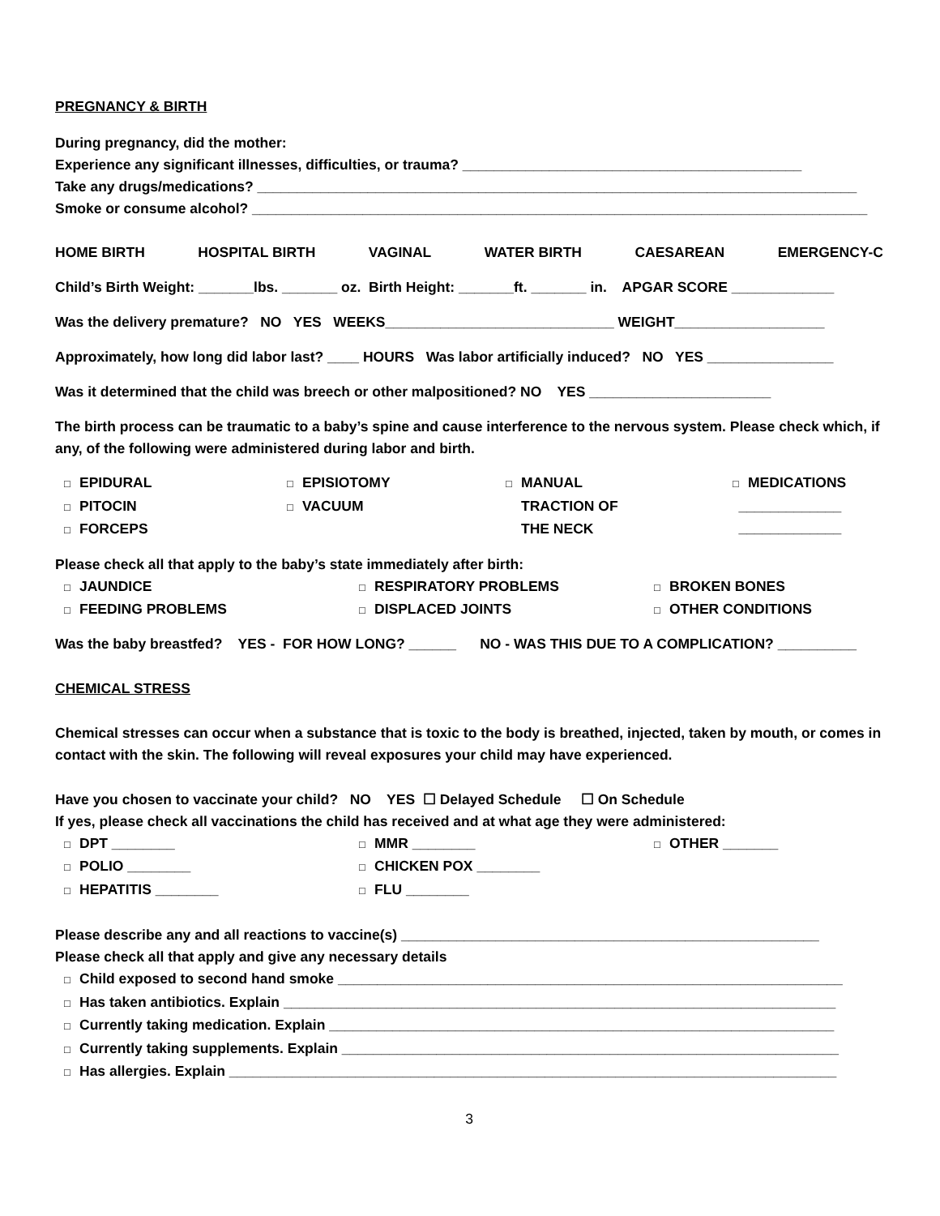PREGNANCY & BIRTH
During pregnancy, did the mother:
Experience any significant illnesses, difficulties, or trauma? ___________________________________________
Take any drugs/medications? ____________________________________________________________________________
Smoke or consume alcohol? ______________________________________________________________________________
HOME BIRTH HOSPITAL BIRTH VAGINAL WATER BIRTH CAESAREAN EMERGENCY-C
Child’s Birth Weight: _______lbs. _______ oz. Birth Height: _______ft. _______ in. APGAR SCORE _____________
Was the delivery premature? NO YES WEEKS_____________________________ WEIGHT___________________
Approximately, how long did labor last? ____ HOURS Was labor artificially induced? NO YES ________________
Was it determined that the child was breech or other malpositioned? NO YES _______________________
The birth process can be traumatic to a baby’s spine and cause interference to the nervous system. Please check which, if any, of the following were administered during labor and birth.
□ EPIDURAL
□ PITOCIN
□ FORCEPS
□ EPISIOTOMY
□ VACUUM
□ MANUAL
□ TRACTION OF
□ THE NECK
□ MEDICATIONS
_____________
_____________
Please check all that apply to the baby’s state immediately after birth:
□ JAUNDICE
□ FEEDING PROBLEMS
□ RESPIRATORY PROBLEMS
□ DISPLACED JOINTS
□ BROKEN BONES
□ OTHER CONDITIONS
Was the baby breastfed? YES - FOR HOW LONG? ______ NO - WAS THIS DUE TO A COMPLICATION? __________
CHEMICAL STRESS
Chemical stresses can occur when a substance that is toxic to the body is breathed, injected, taken by mouth, or comes in contact with the skin. The following will reveal exposures your child may have experienced.
Have you chosen to vaccinate your child? NO YES ☐ Delayed Schedule ☐ On Schedule
If yes, please check all vaccinations the child has received and at what age they were administered:
□ DPT ________
□ POLIO ________
□ HEPATITIS ________
□ MMR ________
□ CHICKEN POX ________
□ FLU ________
□ OTHER _______
Please describe any and all reactions to vaccine(s) _____________________________________________________
Please check all that apply and give any necessary details
□ Child exposed to second hand smoke ________________________________________________________________
□ Has taken antibiotics. Explain ______________________________________________________________________
□ Currently taking medication. Explain ________________________________________________________________
□ Currently taking supplements. Explain _______________________________________________________________
□ Has allergies. Explain _____________________________________________________________________________
3